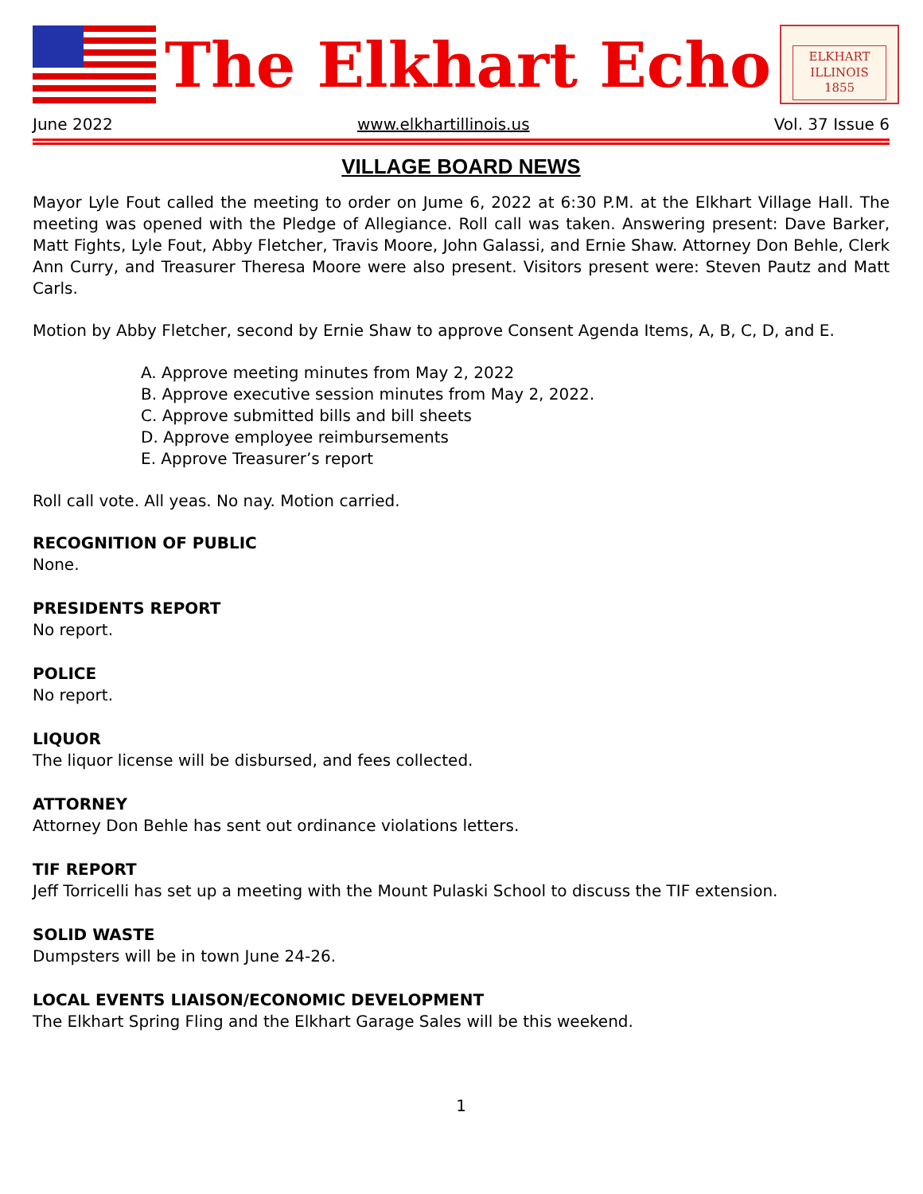The Elkhart Echo
ELKHART
ILLINOIS
1855
June 2022 www.elkhartillinois.us Vol. 37 Issue 6
VILLAGE BOARD NEWS
Mayor Lyle Fout called the meeting to order on Jume 6, 2022 at 6:30 P.M. at the Elkhart Village Hall. The meeting was opened with the Pledge of Allegiance. Roll call was taken. Answering present: Dave Barker, Matt Fights, Lyle Fout, Abby Fletcher, Travis Moore, John Galassi, and Ernie Shaw. Attorney Don Behle, Clerk Ann Curry, and Treasurer Theresa Moore were also present. Visitors present were: Steven Pautz and Matt Carls.
Motion by Abby Fletcher, second by Ernie Shaw to approve Consent Agenda Items, A, B, C, D, and E.
A. Approve meeting minutes from May 2, 2022
B. Approve executive session minutes from May 2, 2022.
C. Approve submitted bills and bill sheets
D. Approve employee reimbursements
E. Approve Treasurer’s report
Roll call vote. All yeas. No nay. Motion carried.
RECOGNITION OF PUBLIC
None.
PRESIDENTS REPORT
No report.
POLICE
No report.
LIQUOR
The liquor license will be disbursed, and fees collected.
ATTORNEY
Attorney Don Behle has sent out ordinance violations letters.
TIF REPORT
Jeff Torricelli has set up a meeting with the Mount Pulaski School to discuss the TIF extension.
SOLID WASTE
Dumpsters will be in town June 24-26.
LOCAL EVENTS LIAISON/ECONOMIC DEVELOPMENT
The Elkhart Spring Fling and the Elkhart Garage Sales will be this weekend.
1